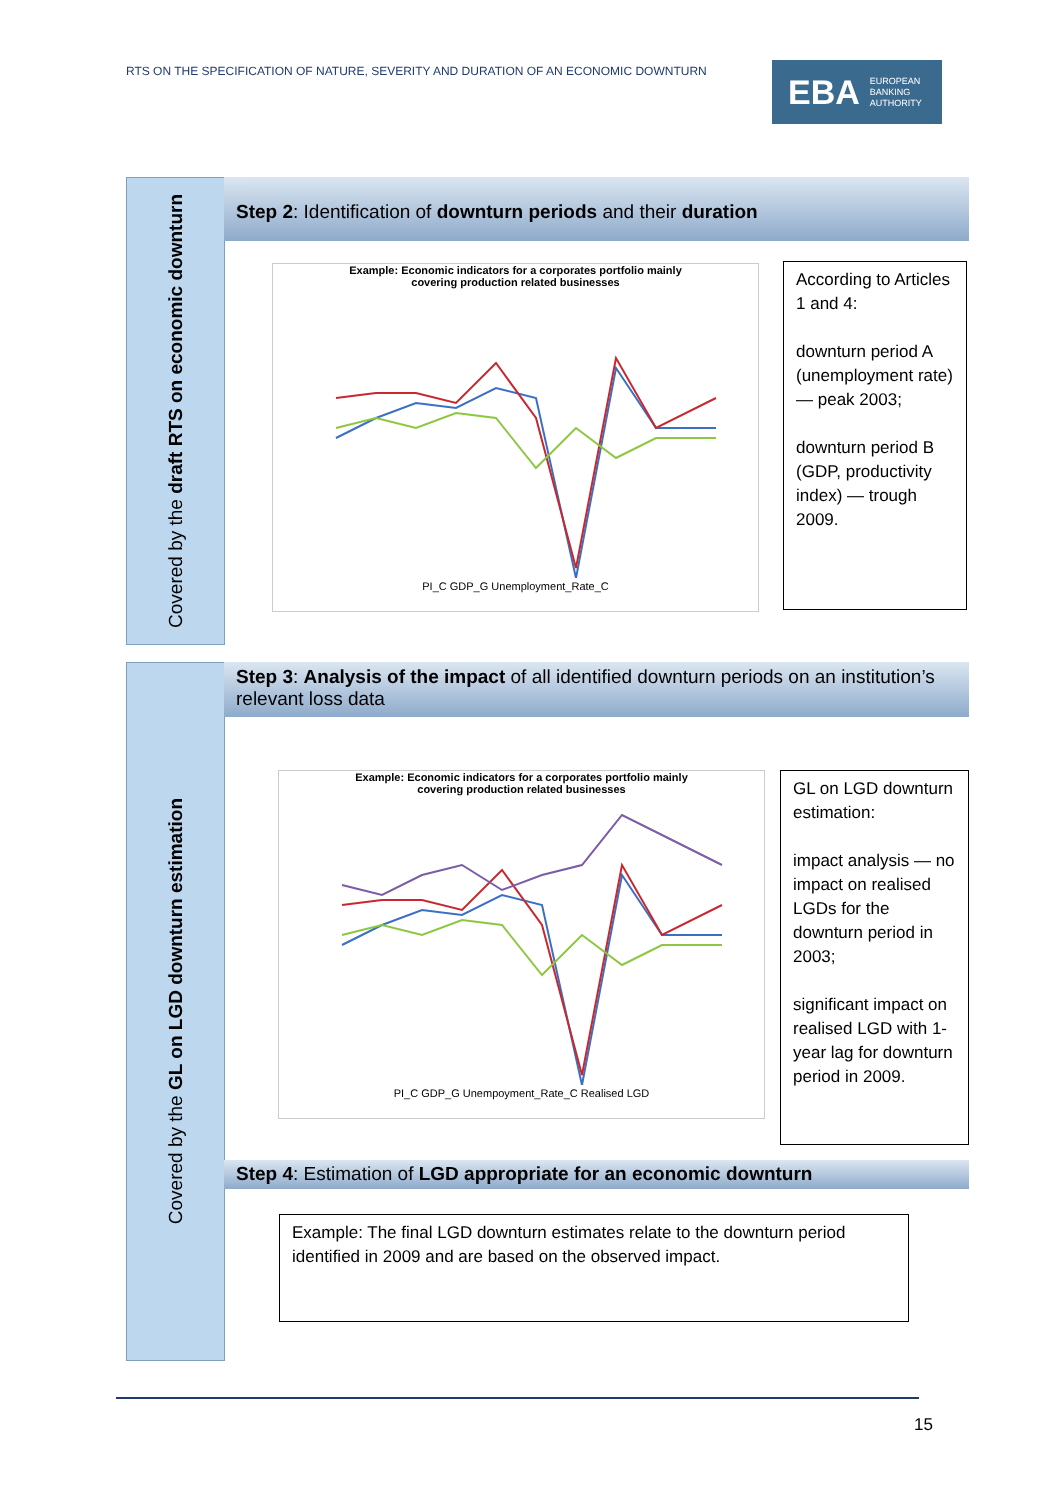RTS ON THE SPECIFICATION OF NATURE, SEVERITY AND DURATION OF AN ECONOMIC DOWNTURN
EBA EUROPEAN
BANKING
AUTHORITY
Covered by the draft RTS on economic downturn
Step 2: Identification of downturn periods and their duration
Example: Economic indicators for a corporates portfolio mainly
covering production related businesses
PI_C GDP_G Unemployment_Rate_C
According to Articles 1 and 4:
downturn period A (unemployment rate) — peak 2003;
downturn period B (GDP, productivity index) — trough 2009.
Covered by the GL on LGD downturn estimation
Step 3: Analysis of the impact of all identified downturn periods on an institution’s relevant loss data
Example: Economic indicators for a corporates portfolio mainly
covering production related businesses
PI_C GDP_G Unempoyment_Rate_C Realised LGD
GL on LGD downturn estimation:
impact analysis — no impact on realised LGDs for the downturn period in 2003;
significant impact on realised LGD with 1-year lag for downturn period in 2009.
Step 4: Estimation of LGD appropriate for an economic downturn
Example: The final LGD downturn estimates relate to the downturn period identified in 2009 and are based on the observed impact.
15